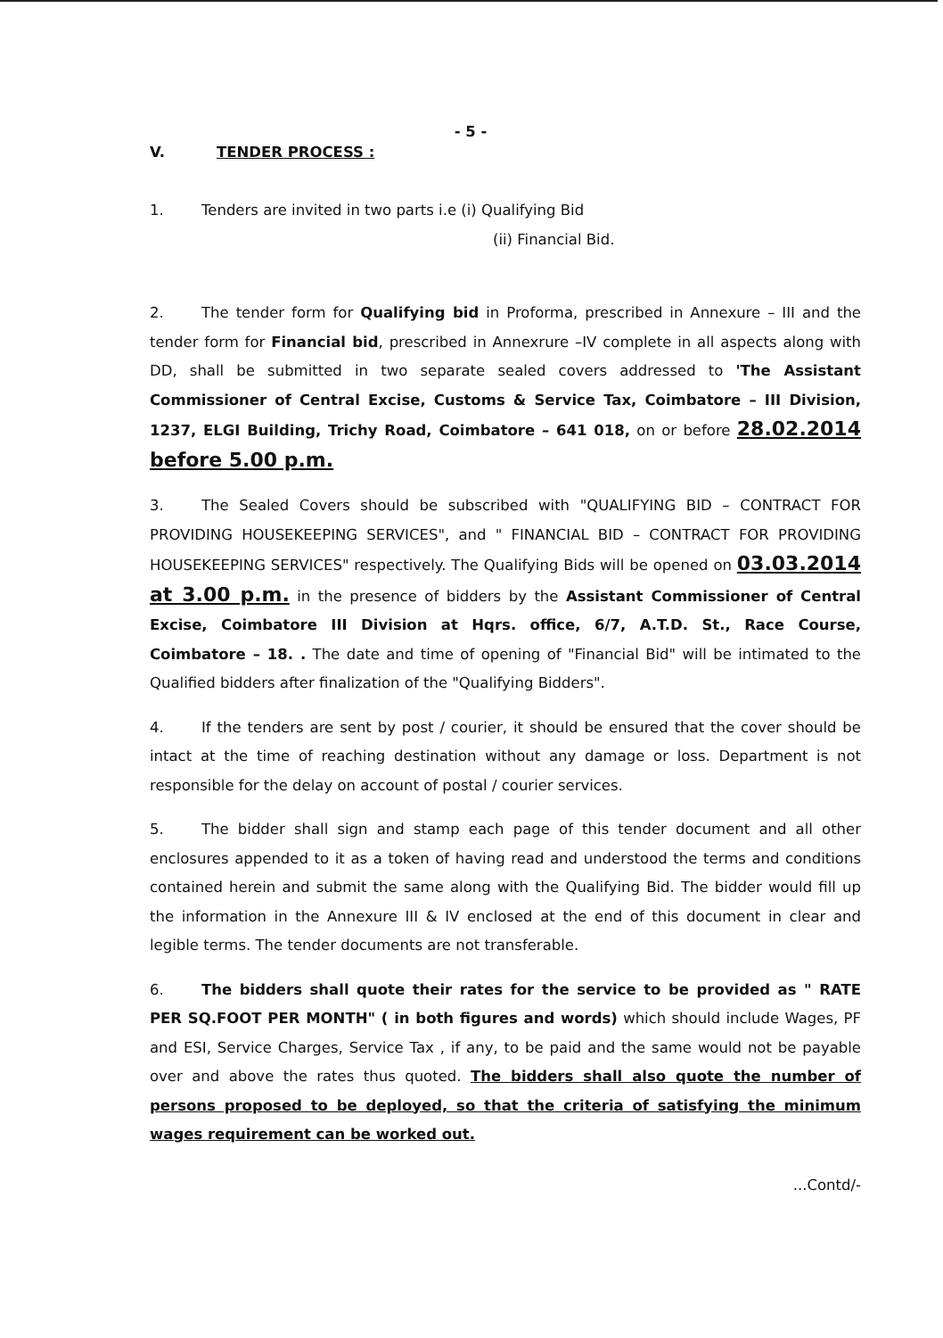- 5 -
V. TENDER PROCESS :
1. Tenders are invited in two parts i.e (i) Qualifying Bid
(ii) Financial Bid.
2. The tender form for Qualifying bid in Proforma, prescribed in Annexure – III and the tender form for Financial bid, prescribed in Annexrure –IV complete in all aspects along with DD, shall be submitted in two separate sealed covers addressed to 'The Assistant Commissioner of Central Excise, Customs & Service Tax, Coimbatore – III Division, 1237, ELGI Building, Trichy Road, Coimbatore – 641 018, on or before 28.02.2014 before 5.00 p.m.
3. The Sealed Covers should be subscribed with "QUALIFYING BID – CONTRACT FOR PROVIDING HOUSEKEEPING SERVICES", and " FINANCIAL BID – CONTRACT FOR PROVIDING HOUSEKEEPING SERVICES" respectively. The Qualifying Bids will be opened on 03.03.2014 at 3.00 p.m. in the presence of bidders by the Assistant Commissioner of Central Excise, Coimbatore III Division at Hqrs. office, 6/7, A.T.D. St., Race Course, Coimbatore – 18. . The date and time of opening of "Financial Bid" will be intimated to the Qualified bidders after finalization of the "Qualifying Bidders".
4. If the tenders are sent by post / courier, it should be ensured that the cover should be intact at the time of reaching destination without any damage or loss. Department is not responsible for the delay on account of postal / courier services.
5. The bidder shall sign and stamp each page of this tender document and all other enclosures appended to it as a token of having read and understood the terms and conditions contained herein and submit the same along with the Qualifying Bid. The bidder would fill up the information in the Annexure III & IV enclosed at the end of this document in clear and legible terms. The tender documents are not transferable.
6. The bidders shall quote their rates for the service to be provided as " RATE PER SQ.FOOT PER MONTH" ( in both figures and words) which should include Wages, PF and ESI, Service Charges, Service Tax , if any, to be paid and the same would not be payable over and above the rates thus quoted. The bidders shall also quote the number of persons proposed to be deployed, so that the criteria of satisfying the minimum wages requirement can be worked out.
...Contd/-